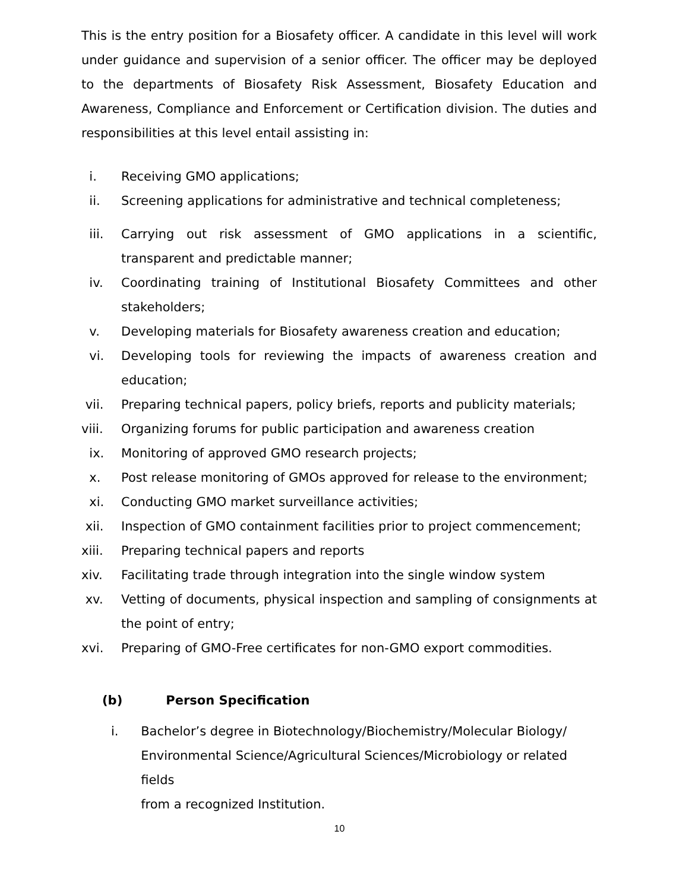This is the entry position for a Biosafety officer. A candidate in this level will work under guidance and supervision of a senior officer. The officer may be deployed to the departments of Biosafety Risk Assessment, Biosafety Education and Awareness, Compliance and Enforcement or Certification division. The duties and responsibilities at this level entail assisting in:
i. Receiving GMO applications;
ii. Screening applications for administrative and technical completeness;
iii. Carrying out risk assessment of GMO applications in a scientific, transparent and predictable manner;
iv. Coordinating training of Institutional Biosafety Committees and other stakeholders;
v. Developing materials for Biosafety awareness creation and education;
vi. Developing tools for reviewing the impacts of awareness creation and education;
vii. Preparing technical papers, policy briefs, reports and publicity materials;
viii. Organizing forums for public participation and awareness creation
ix. Monitoring of approved GMO research projects;
x. Post release monitoring of GMOs approved for release to the environment;
xi. Conducting GMO market surveillance activities;
xii. Inspection of GMO containment facilities prior to project commencement;
xiii. Preparing technical papers and reports
xiv. Facilitating trade through integration into the single window system
xv. Vetting of documents, physical inspection and sampling of consignments at the point of entry;
xvi. Preparing of GMO-Free certificates for non-GMO export commodities.
(b) Person Specification
i. Bachelor’s degree in Biotechnology/Biochemistry/Molecular Biology/
Environmental Science/Agricultural Sciences/Microbiology or related fields
from a recognized Institution.
10